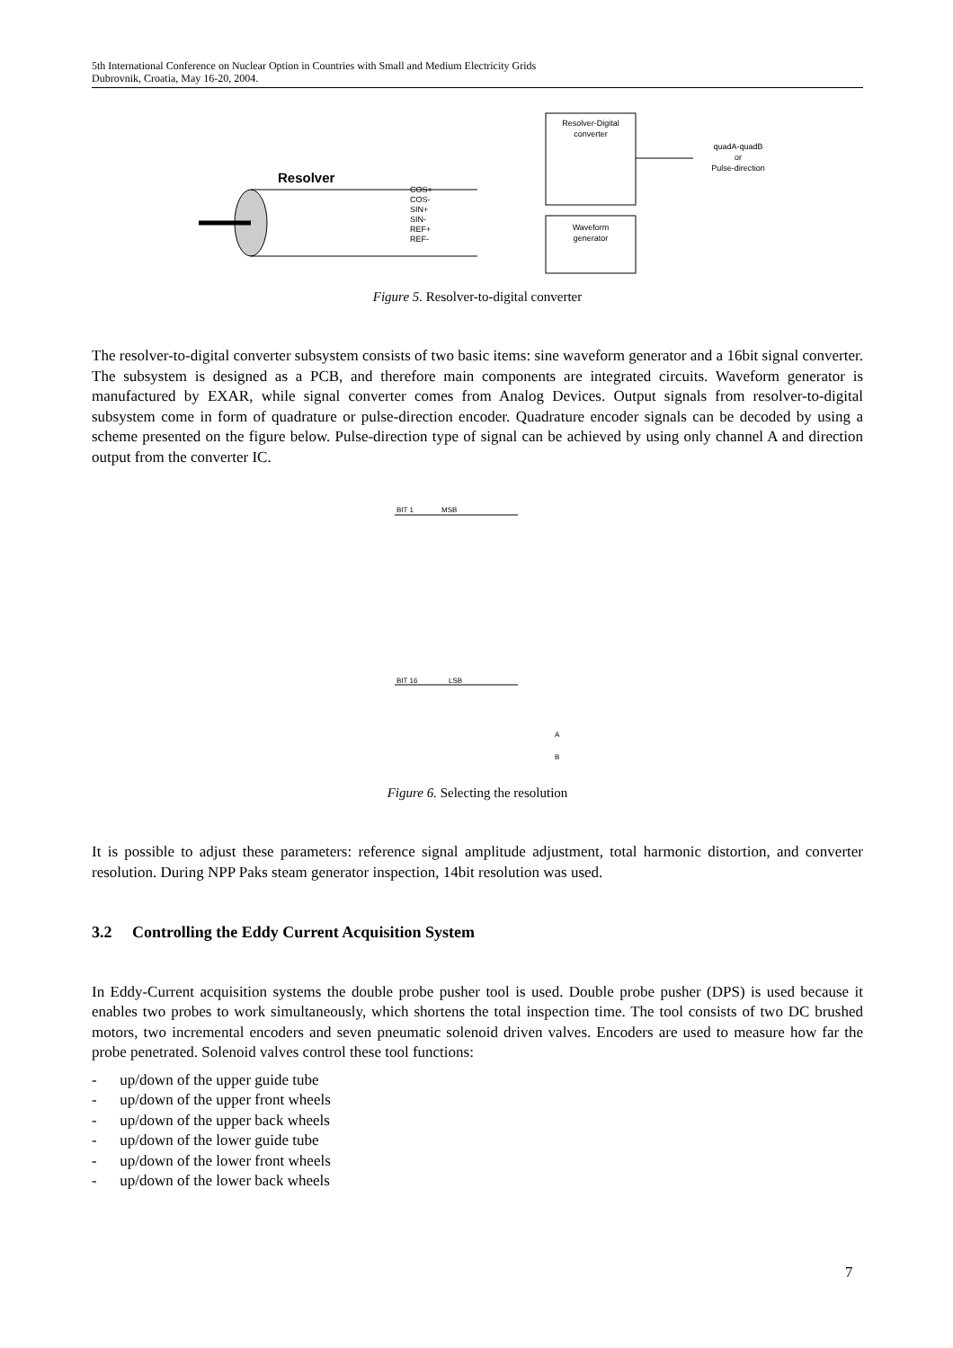5th International Conference on Nuclear Option in Countries with Small and Medium Electricity Grids
Dubrovnik, Croatia, May 16-20, 2004.
Resolver
COS+
COS-
SIN+
SIN-
REF+
REF-
Resolver-Digital
converter
Waveform
generator
quadA-quadB
or
Pulse-direction
Figure 5. Resolver-to-digital converter
The resolver-to-digital converter subsystem consists of two basic items: sine waveform generator and a 16bit signal converter. The subsystem is designed as a PCB, and therefore main components are integrated circuits. Waveform generator is manufactured by EXAR, while signal converter comes from Analog Devices. Output signals from resolver-to-digital subsystem come in form of quadrature or pulse-direction encoder. Quadrature encoder signals can be decoded by using a scheme presented on the figure below. Pulse-direction type of signal can be achieved by using only channel A and direction output from the converter IC.
BIT 1
MSB
BIT 16
LSB
A
B
Figure 6. Selecting the resolution
It is possible to adjust these parameters: reference signal amplitude adjustment, total harmonic distortion, and converter resolution. During NPP Paks steam generator inspection, 14bit resolution was used.
3.2 Controlling the Eddy Current Acquisition System
In Eddy-Current acquisition systems the double probe pusher tool is used. Double probe pusher (DPS) is used because it enables two probes to work simultaneously, which shortens the total inspection time. The tool consists of two DC brushed motors, two incremental encoders and seven pneumatic solenoid driven valves. Encoders are used to measure how far the probe penetrated. Solenoid valves control these tool functions:
- up/down of the upper guide tube
- up/down of the upper front wheels
- up/down of the upper back wheels
- up/down of the lower guide tube
- up/down of the lower front wheels
- up/down of the lower back wheels
7